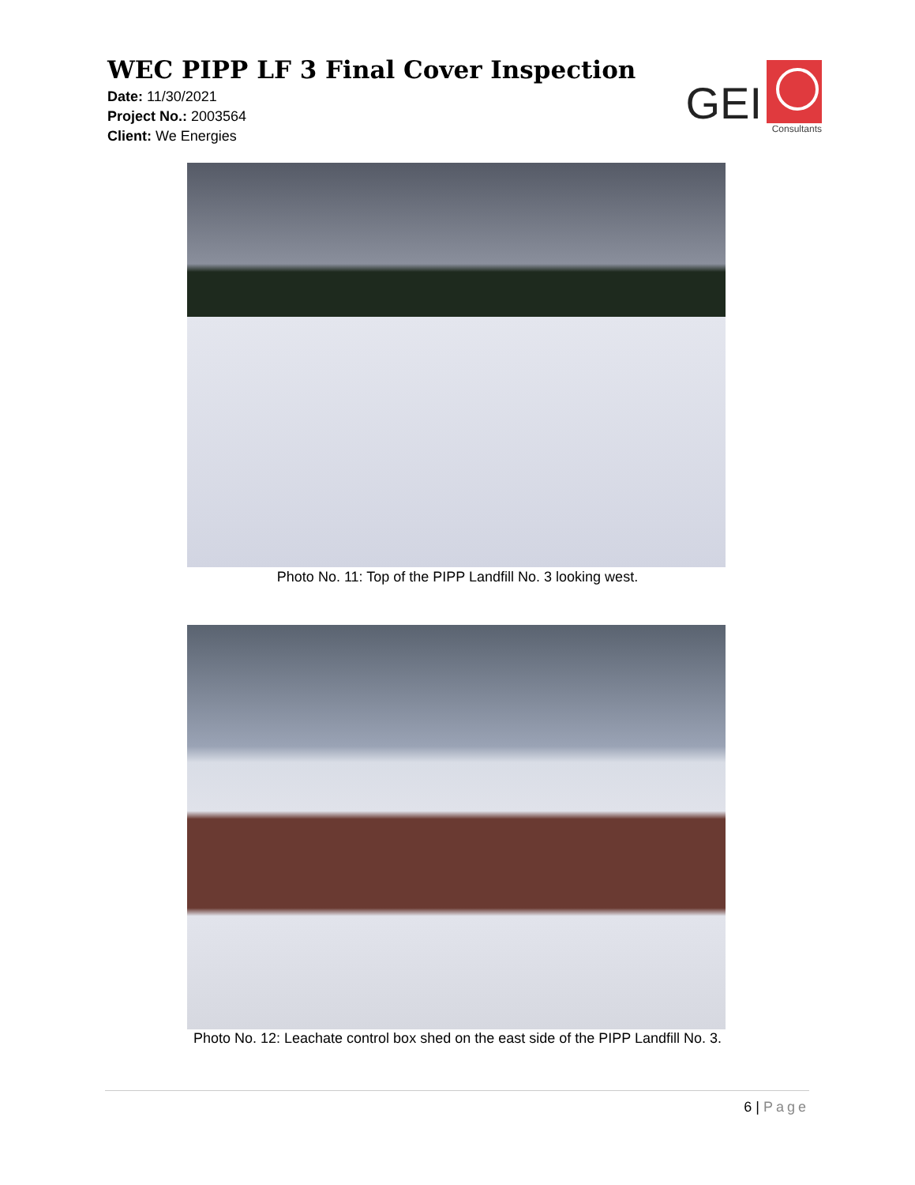WEC PIPP LF 3 Final Cover Inspection
Date: 11/30/2021
Project No.: 2003564
Client: We Energies
GEI
Consultants
Photo No. 11: Top of the PIPP Landfill No. 3 looking west.
Photo No. 12: Leachate control box shed on the east side of the PIPP Landfill No. 3.
6 | Page